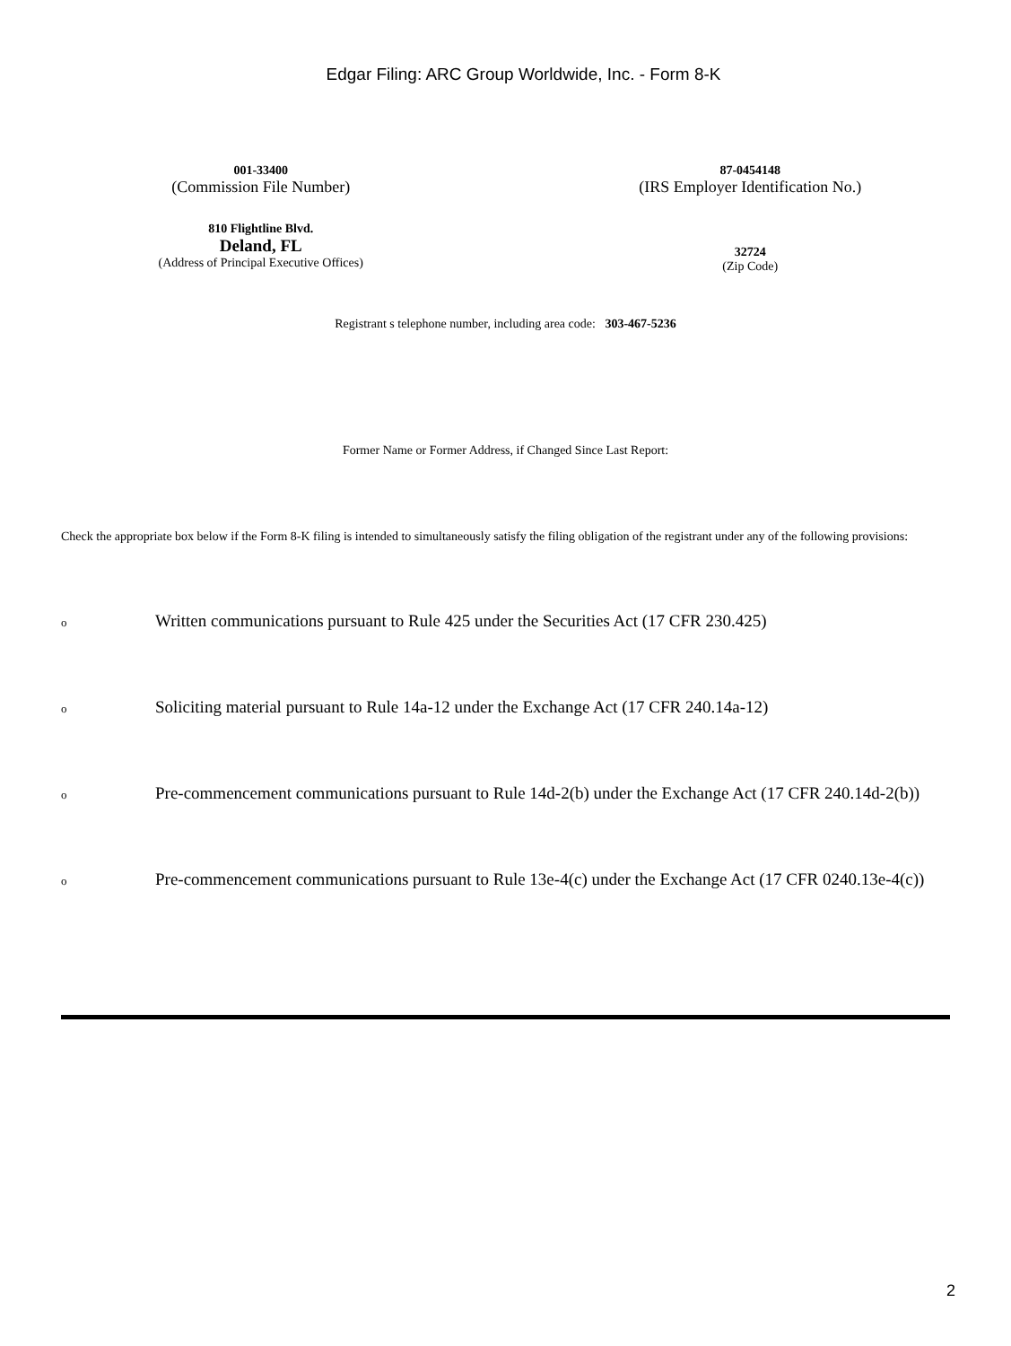Edgar Filing: ARC Group Worldwide, Inc. - Form 8-K
001-33400
(Commission File Number)
87-0454148
(IRS Employer Identification No.)
810 Flightline Blvd.
Deland, FL
(Address of Principal Executive Offices)
32724
(Zip Code)
Registrant s telephone number, including area code: 303-467-5236
Former Name or Former Address, if Changed Since Last Report:
Check the appropriate box below if the Form 8-K filing is intended to simultaneously satisfy the filing obligation of the registrant under any of the following provisions:
o Written communications pursuant to Rule 425 under the Securities Act (17 CFR 230.425)
o Soliciting material pursuant to Rule 14a-12 under the Exchange Act (17 CFR 240.14a-12)
o Pre-commencement communications pursuant to Rule 14d-2(b) under the Exchange Act (17 CFR 240.14d-2(b))
o Pre-commencement communications pursuant to Rule 13e-4(c) under the Exchange Act (17 CFR 0240.13e-4(c))
2